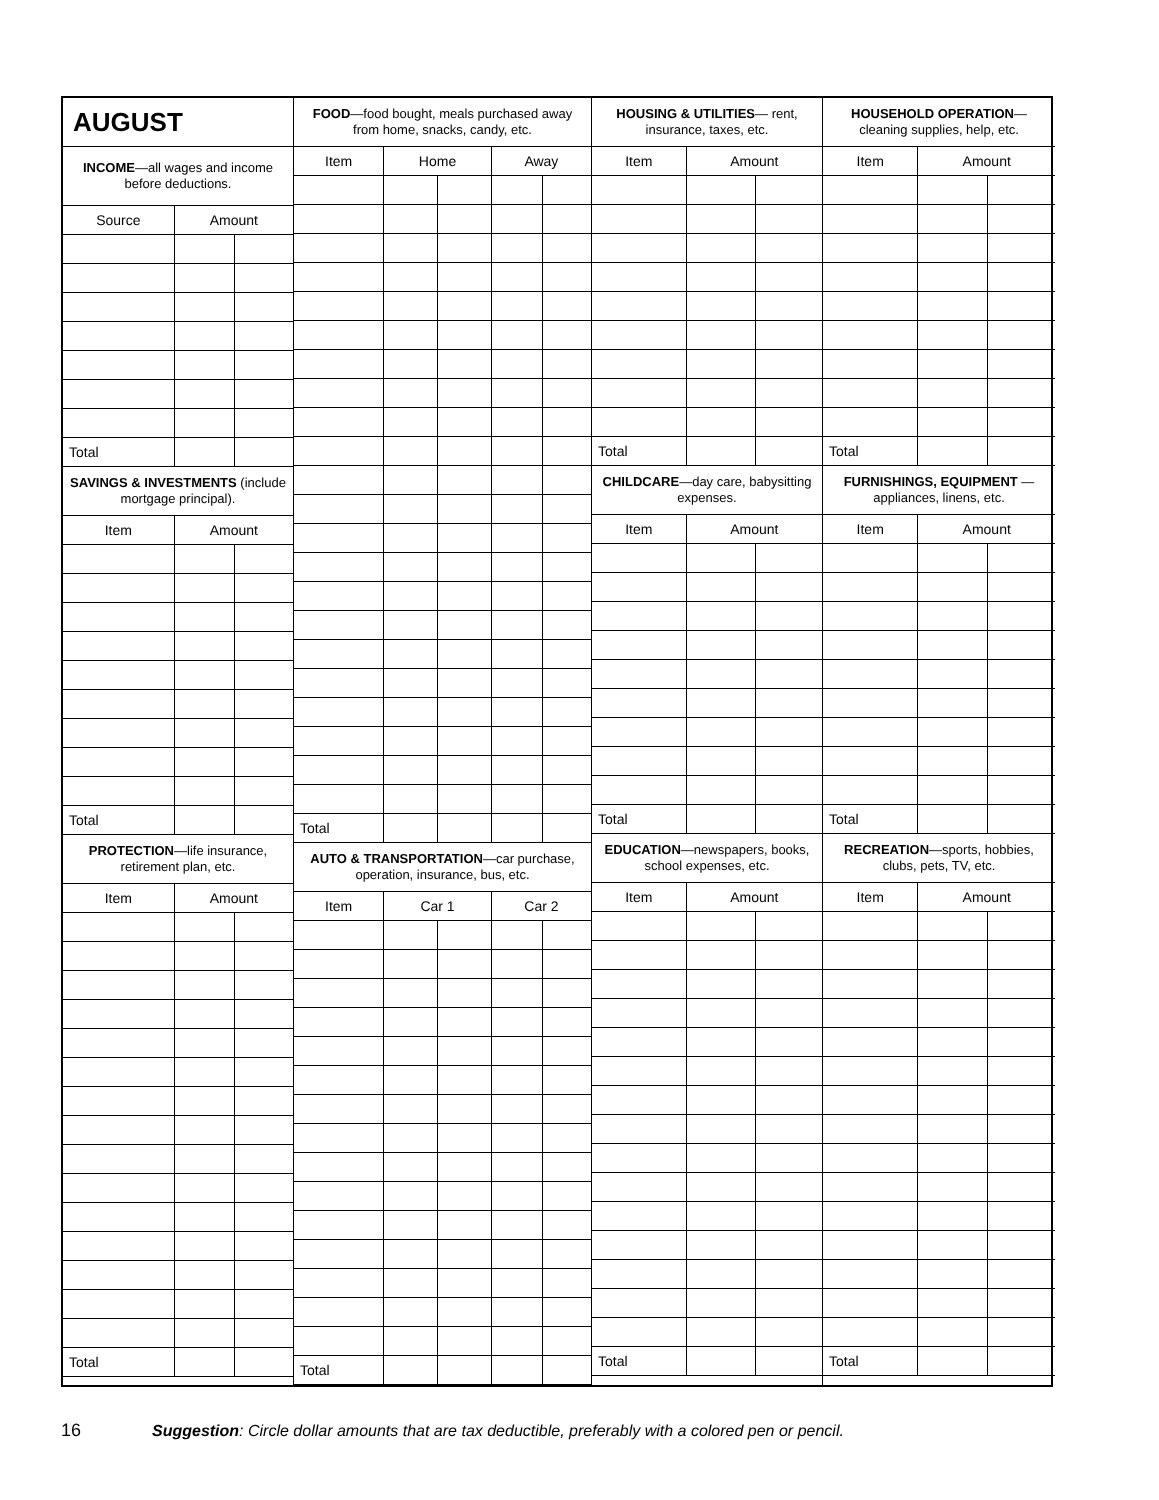| AUGUST | | |
| --- | --- | --- |
| INCOME —all wages and income before deductions. | | |
| Source | Amount | |
| Total | | |
| SAVINGS & INVESTMENTS (include mortgage principal). | | |
| Item | Amount | |
| Total | | |
| PROTECTION —life insurance, retirement plan, etc. | | |
| Item | Amount | |
| Total | | |
| FOOD —food bought, meals purchased away from home, snacks, candy, etc. | | | | |
| --- | --- | --- | --- | --- |
| Item | Home | | Away | |
| Total | | | | |
| AUTO & TRANSPORTATION —car purchase, operation, insurance, bus, etc. | | | | |
| Item | Car 1 | | Car 2 | |
| Total | | | | |
| HOUSING & UTILITIES — rent, insurance, taxes, etc. | | |
| --- | --- | --- |
| Item | Amount | |
| Total | | |
| CHILDCARE —day care, babysitting expenses. | | |
| Item | Amount | |
| Total | | |
| EDUCATION —newspapers, books, school expenses, etc. | | |
| Item | Amount | |
| Total | | |
| HOUSEHOLD OPERATION — cleaning supplies, help, etc. | | |
| --- | --- | --- |
| Item | Amount | |
| Total | | |
| FURNISHINGS, EQUIPMENT —appliances, linens, etc. | | |
| Item | Amount | |
| Total | | |
| RECREATION —sports, hobbies, clubs, pets, TV, etc. | | |
| Item | Amount | |
| Total | | |
16
Suggestion: Circle dollar amounts that are tax deductible, preferably with a colored pen or pencil.